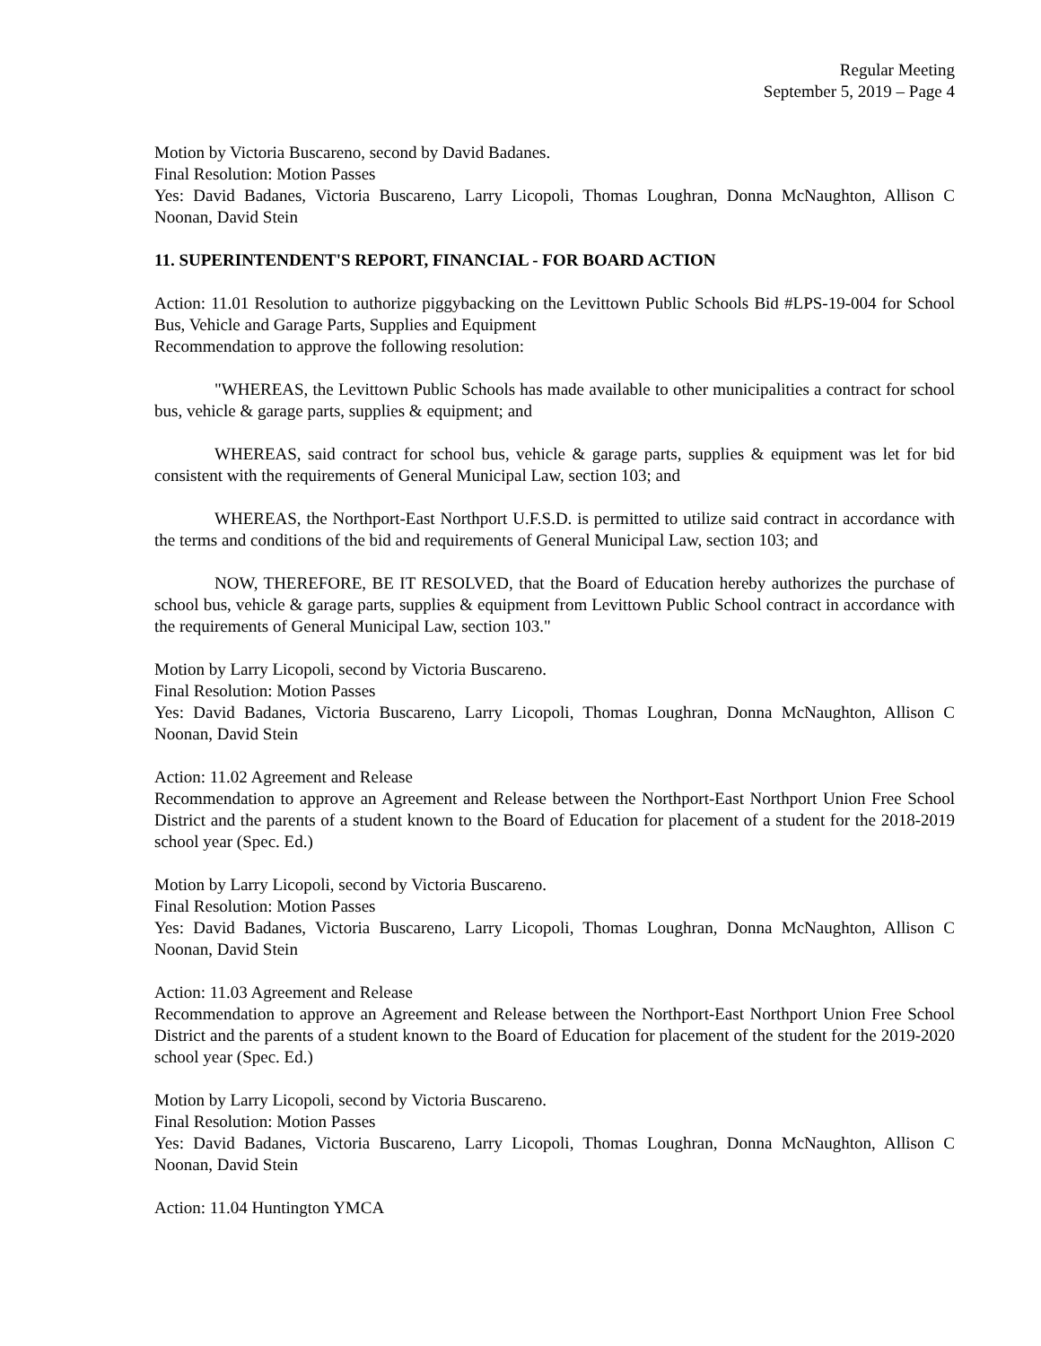Regular Meeting
September 5, 2019 – Page 4
Motion by Victoria Buscareno, second by David Badanes.
Final Resolution: Motion Passes
Yes: David Badanes, Victoria Buscareno, Larry Licopoli, Thomas Loughran, Donna McNaughton, Allison C Noonan, David Stein
11. SUPERINTENDENT'S REPORT, FINANCIAL - FOR BOARD ACTION
Action: 11.01 Resolution to authorize piggybacking on the Levittown Public Schools Bid #LPS-19-004 for School Bus, Vehicle and Garage Parts, Supplies and Equipment
Recommendation to approve the following resolution:
"WHEREAS, the Levittown Public Schools has made available to other municipalities a contract for school bus, vehicle & garage parts, supplies & equipment; and
WHEREAS, said contract for school bus, vehicle & garage parts, supplies & equipment was let for bid consistent with the requirements of General Municipal Law, section 103; and
WHEREAS, the Northport-East Northport U.F.S.D. is permitted to utilize said contract in accordance with the terms and conditions of the bid and requirements of General Municipal Law, section 103; and
NOW, THEREFORE, BE IT RESOLVED, that the Board of Education hereby authorizes the purchase of school bus, vehicle & garage parts, supplies & equipment from Levittown Public School contract in accordance with the requirements of General Municipal Law, section 103."
Motion by Larry Licopoli, second by Victoria Buscareno.
Final Resolution: Motion Passes
Yes: David Badanes, Victoria Buscareno, Larry Licopoli, Thomas Loughran, Donna McNaughton, Allison C Noonan, David Stein
Action: 11.02 Agreement and Release
Recommendation to approve an Agreement and Release between the Northport-East Northport Union Free School District and the parents of a student known to the Board of Education for placement of a student for the 2018-2019 school year (Spec. Ed.)
Motion by Larry Licopoli, second by Victoria Buscareno.
Final Resolution: Motion Passes
Yes: David Badanes, Victoria Buscareno, Larry Licopoli, Thomas Loughran, Donna McNaughton, Allison C Noonan, David Stein
Action: 11.03 Agreement and Release
Recommendation to approve an Agreement and Release between the Northport-East Northport Union Free School District and the parents of a student known to the Board of Education for placement of the student for the 2019-2020 school year (Spec. Ed.)
Motion by Larry Licopoli, second by Victoria Buscareno.
Final Resolution: Motion Passes
Yes: David Badanes, Victoria Buscareno, Larry Licopoli, Thomas Loughran, Donna McNaughton, Allison C Noonan, David Stein
Action: 11.04 Huntington YMCA